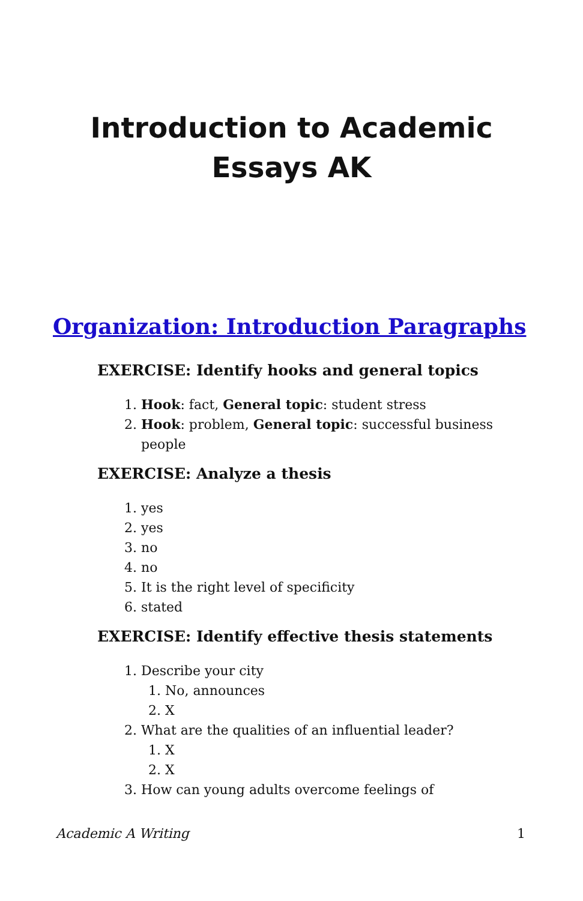Introduction to Academic
Essays AK
Organization: Introduction Paragraphs
EXERCISE: Identify hooks and general topics
1. Hook: fact, General topic: student stress
2. Hook: problem, General topic: successful business people
EXERCISE: Analyze a thesis
1. yes
2. yes
3. no
4. no
5. It is the right level of specificity
6. stated
EXERCISE: Identify effective thesis statements
1. Describe your city
1. No, announces
2. X
2. What are the qualities of an influential leader?
1. X
2. X
3. How can young adults overcome feelings of
Academic A Writing 1